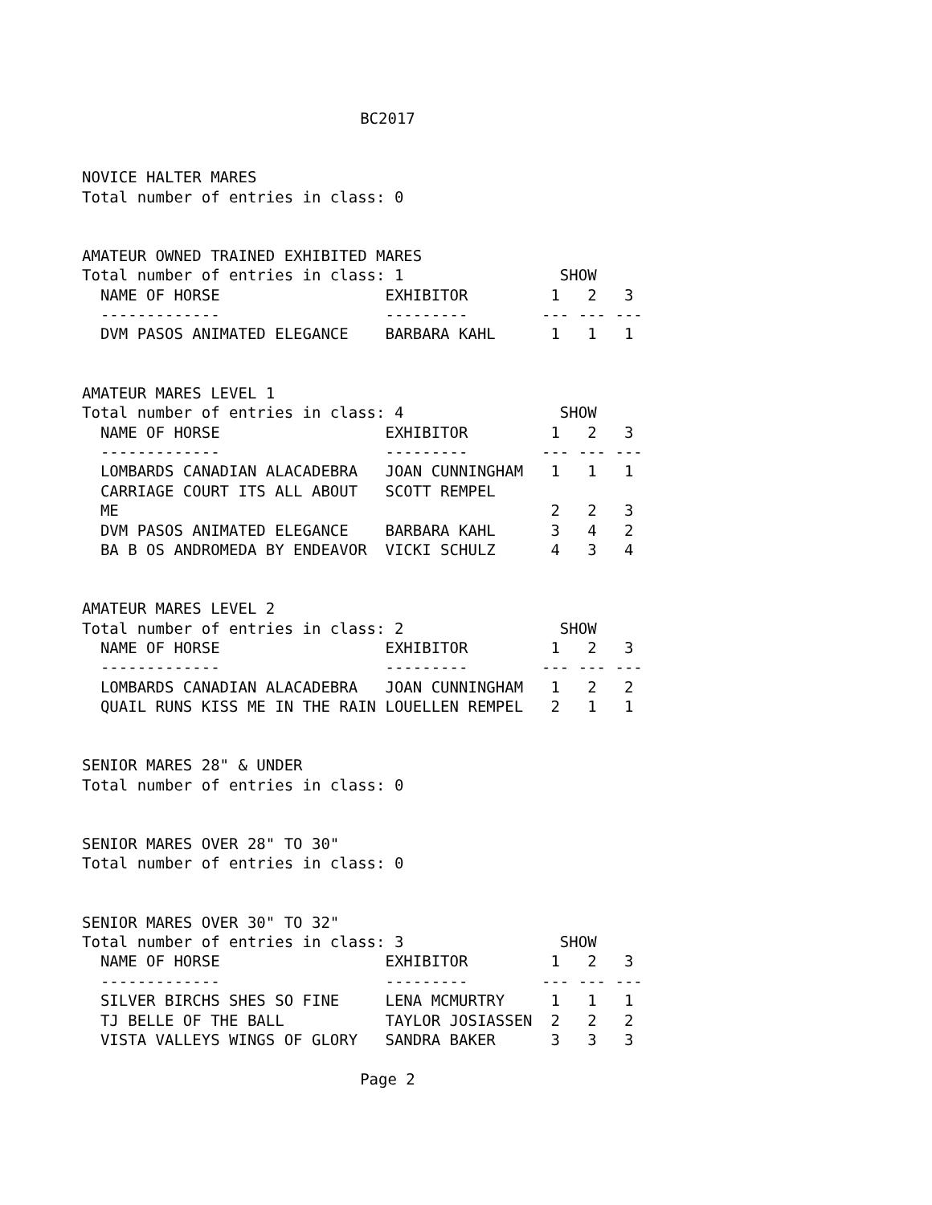BC2017
NOVICE HALTER MARES
Total number of entries in class: 0


AMATEUR OWNED TRAINED EXHIBITED MARES
Total number of entries in class: 1                 SHOW
  NAME OF HORSE                  EXHIBITOR         1   2   3
  -------------                  ---------        --- --- ---
  DVM PASOS ANIMATED ELEGANCE    BARBARA KAHL      1   1   1


AMATEUR MARES LEVEL 1
Total number of entries in class: 4                 SHOW
  NAME OF HORSE                  EXHIBITOR         1   2   3
  -------------                  ---------        --- --- ---
  LOMBARDS CANADIAN ALACADEBRA   JOAN CUNNINGHAM   1   1   1
  CARRIAGE COURT ITS ALL ABOUT   SCOTT REMPEL
  ME                                               2   2   3
  DVM PASOS ANIMATED ELEGANCE    BARBARA KAHL      3   4   2
  BA B OS ANDROMEDA BY ENDEAVOR  VICKI SCHULZ      4   3   4


AMATEUR MARES LEVEL 2
Total number of entries in class: 2                 SHOW
  NAME OF HORSE                  EXHIBITOR         1   2   3
  -------------                  ---------        --- --- ---
  LOMBARDS CANADIAN ALACADEBRA   JOAN CUNNINGHAM   1   2   2
  QUAIL RUNS KISS ME IN THE RAIN LOUELLEN REMPEL   2   1   1


SENIOR MARES 28" & UNDER
Total number of entries in class: 0


SENIOR MARES OVER 28" TO 30"
Total number of entries in class: 0


SENIOR MARES OVER 30" TO 32"
Total number of entries in class: 3                 SHOW
  NAME OF HORSE                  EXHIBITOR         1   2   3
  -------------                  ---------        --- --- ---
  SILVER BIRCHS SHES SO FINE     LENA MCMURTRY     1   1   1
  TJ BELLE OF THE BALL           TAYLOR JOSIASSEN  2   2   2
  VISTA VALLEYS WINGS OF GLORY   SANDRA BAKER      3   3   3
Page 2